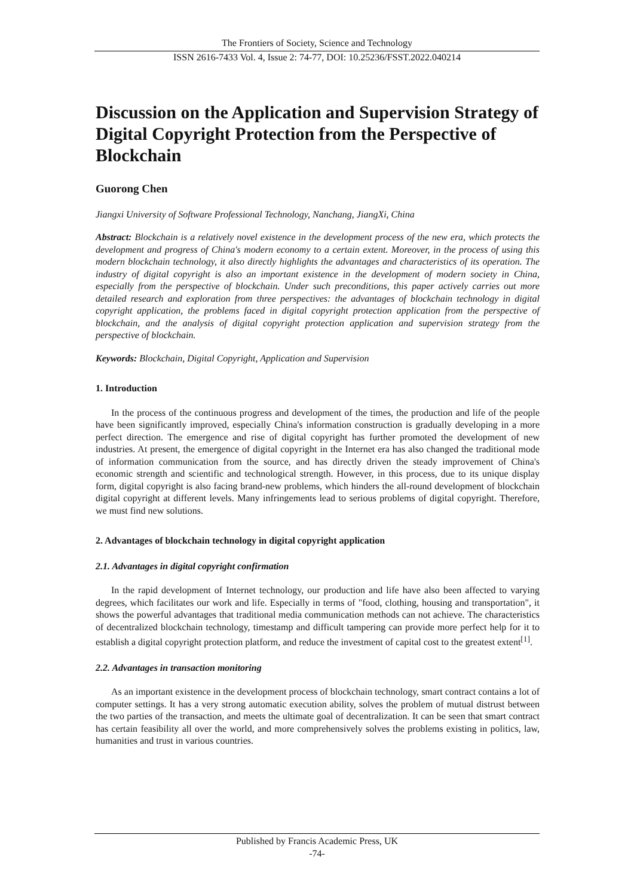The Frontiers of Society, Science and Technology
ISSN 2616-7433 Vol. 4, Issue 2: 74-77, DOI: 10.25236/FSST.2022.040214
Discussion on the Application and Supervision Strategy of Digital Copyright Protection from the Perspective of Blockchain
Guorong Chen
Jiangxi University of Software Professional Technology, Nanchang, JiangXi, China
Abstract: Blockchain is a relatively novel existence in the development process of the new era, which protects the development and progress of China's modern economy to a certain extent. Moreover, in the process of using this modern blockchain technology, it also directly highlights the advantages and characteristics of its operation. The industry of digital copyright is also an important existence in the development of modern society in China, especially from the perspective of blockchain. Under such preconditions, this paper actively carries out more detailed research and exploration from three perspectives: the advantages of blockchain technology in digital copyright application, the problems faced in digital copyright protection application from the perspective of blockchain, and the analysis of digital copyright protection application and supervision strategy from the perspective of blockchain.
Keywords: Blockchain, Digital Copyright, Application and Supervision
1. Introduction
In the process of the continuous progress and development of the times, the production and life of the people have been significantly improved, especially China's information construction is gradually developing in a more perfect direction. The emergence and rise of digital copyright has further promoted the development of new industries. At present, the emergence of digital copyright in the Internet era has also changed the traditional mode of information communication from the source, and has directly driven the steady improvement of China's economic strength and scientific and technological strength. However, in this process, due to its unique display form, digital copyright is also facing brand-new problems, which hinders the all-round development of blockchain digital copyright at different levels. Many infringements lead to serious problems of digital copyright. Therefore, we must find new solutions.
2. Advantages of blockchain technology in digital copyright application
2.1. Advantages in digital copyright confirmation
In the rapid development of Internet technology, our production and life have also been affected to varying degrees, which facilitates our work and life. Especially in terms of "food, clothing, housing and transportation", it shows the powerful advantages that traditional media communication methods can not achieve. The characteristics of decentralized blockchain technology, timestamp and difficult tampering can provide more perfect help for it to establish a digital copyright protection platform, and reduce the investment of capital cost to the greatest extent<sup>[1]</sup>.
2.2. Advantages in transaction monitoring
As an important existence in the development process of blockchain technology, smart contract contains a lot of computer settings. It has a very strong automatic execution ability, solves the problem of mutual distrust between the two parties of the transaction, and meets the ultimate goal of decentralization. It can be seen that smart contract has certain feasibility all over the world, and more comprehensively solves the problems existing in politics, law, humanities and trust in various countries.
Published by Francis Academic Press, UK
-74-